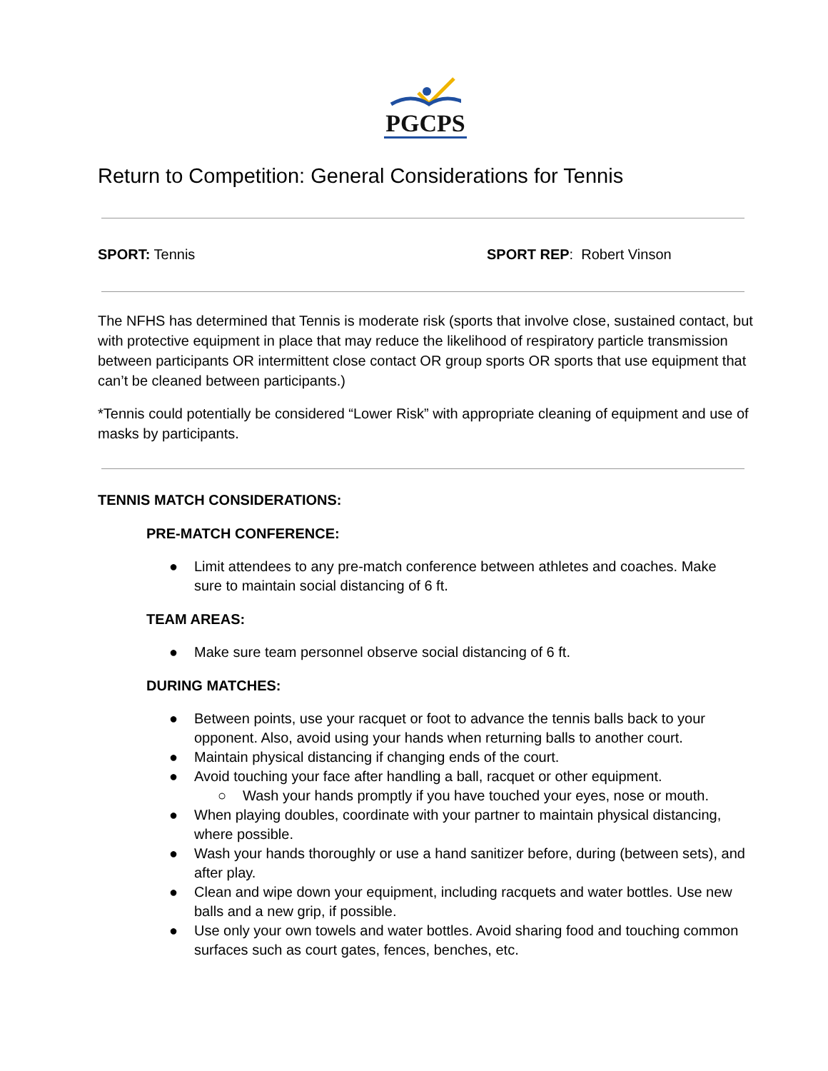PGCPS
Return to Competition: General Considerations for Tennis
SPORT: Tennis SPORT REP: Robert Vinson
The NFHS has determined that Tennis is moderate risk (sports that involve close, sustained contact, but with protective equipment in place that may reduce the likelihood of respiratory particle transmission between participants OR intermittent close contact OR group sports OR sports that use equipment that can’t be cleaned between participants.)
*Tennis could potentially be considered “Lower Risk” with appropriate cleaning of equipment and use of masks by participants.
TENNIS MATCH CONSIDERATIONS:
PRE-MATCH CONFERENCE:
● Limit attendees to any pre-match conference between athletes and coaches. Make sure to maintain social distancing of 6 ft.
TEAM AREAS:
● Make sure team personnel observe social distancing of 6 ft.
DURING MATCHES:
● Between points, use your racquet or foot to advance the tennis balls back to your opponent. Also, avoid using your hands when returning balls to another court.
● Maintain physical distancing if changing ends of the court.
● Avoid touching your face after handling a ball, racquet or other equipment.
○ Wash your hands promptly if you have touched your eyes, nose or mouth.
● When playing doubles, coordinate with your partner to maintain physical distancing, where possible.
● Wash your hands thoroughly or use a hand sanitizer before, during (between sets), and after play.
● Clean and wipe down your equipment, including racquets and water bottles. Use new balls and a new grip, if possible.
● Use only your own towels and water bottles. Avoid sharing food and touching common surfaces such as court gates, fences, benches, etc.